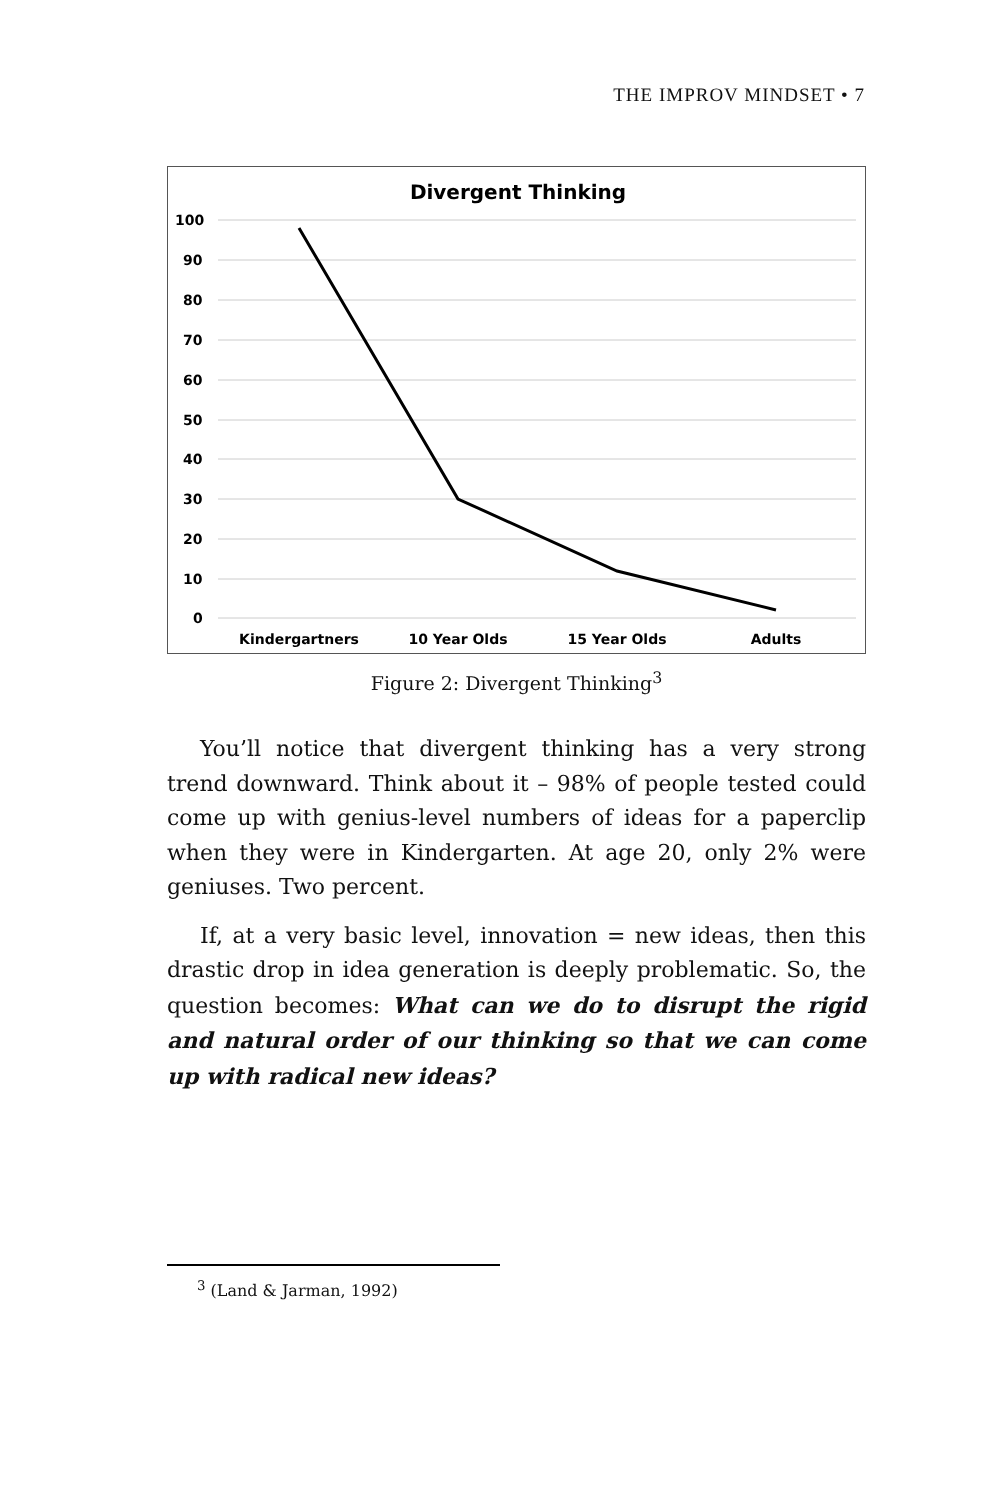THE IMPROV MINDSET • 7
Divergent Thinking
100
90
80
70
60
50
40
30
20
10
0
Kindergartners
10 Year Olds
15 Year Olds
Adults
Figure 2: Divergent Thinking<sup>3</sup>
You’ll notice that divergent thinking has a very strong trend downward. Think about it – 98% of people tested could come up with genius-level numbers of ideas for a paperclip when they were in Kindergarten. At age 20, only 2% were geniuses. Two percent.
If, at a very basic level, innovation = new ideas, then this drastic drop in idea generation is deeply problematic. So, the question becomes: What can we do to disrupt the rigid and natural order of our thinking so that we can come up with radical new ideas?
<sup>3</sup> (Land & Jarman, 1992)